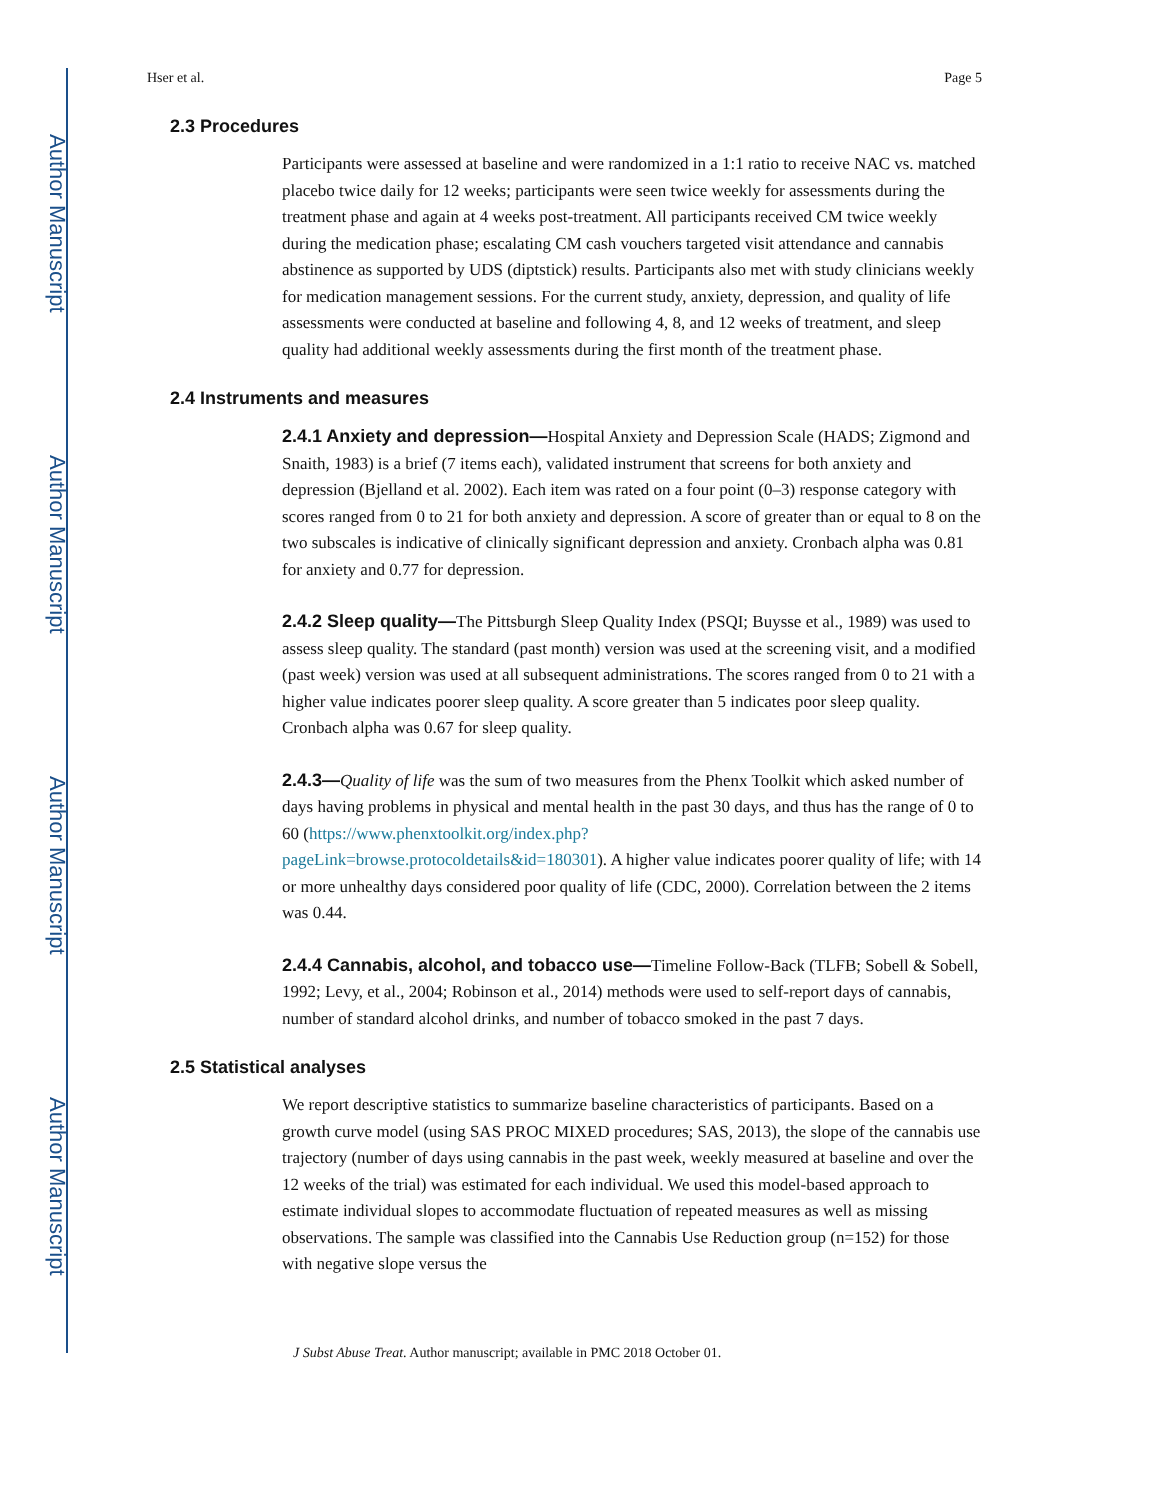Author Manuscript
Author Manuscript
Author Manuscript
Author Manuscript
Hser et al. Page 5
2.3 Procedures
Participants were assessed at baseline and were randomized in a 1:1 ratio to receive NAC vs. matched placebo twice daily for 12 weeks; participants were seen twice weekly for assessments during the treatment phase and again at 4 weeks post-treatment. All participants received CM twice weekly during the medication phase; escalating CM cash vouchers targeted visit attendance and cannabis abstinence as supported by UDS (diptstick) results. Participants also met with study clinicians weekly for medication management sessions. For the current study, anxiety, depression, and quality of life assessments were conducted at baseline and following 4, 8, and 12 weeks of treatment, and sleep quality had additional weekly assessments during the first month of the treatment phase.
2.4 Instruments and measures
2.4.1 Anxiety and depression—Hospital Anxiety and Depression Scale (HADS; Zigmond and Snaith, 1983) is a brief (7 items each), validated instrument that screens for both anxiety and depression (Bjelland et al. 2002). Each item was rated on a four point (0–3) response category with scores ranged from 0 to 21 for both anxiety and depression. A score of greater than or equal to 8 on the two subscales is indicative of clinically significant depression and anxiety. Cronbach alpha was 0.81 for anxiety and 0.77 for depression.
2.4.2 Sleep quality—The Pittsburgh Sleep Quality Index (PSQI; Buysse et al., 1989) was used to assess sleep quality. The standard (past month) version was used at the screening visit, and a modified (past week) version was used at all subsequent administrations. The scores ranged from 0 to 21 with a higher value indicates poorer sleep quality. A score greater than 5 indicates poor sleep quality. Cronbach alpha was 0.67 for sleep quality.
2.4.3—Quality of life was the sum of two measures from the Phenx Toolkit which asked number of days having problems in physical and mental health in the past 30 days, and thus has the range of 0 to 60 (https://www.phenxtoolkit.org/index.php?
pageLink=browse.protocoldetails&id=180301). A higher value indicates poorer quality of life; with 14 or more unhealthy days considered poor quality of life (CDC, 2000). Correlation between the 2 items was 0.44.
2.4.4 Cannabis, alcohol, and tobacco use—Timeline Follow-Back (TLFB; Sobell & Sobell, 1992; Levy, et al., 2004; Robinson et al., 2014) methods were used to self-report days of cannabis, number of standard alcohol drinks, and number of tobacco smoked in the past 7 days.
2.5 Statistical analyses
We report descriptive statistics to summarize baseline characteristics of participants. Based on a growth curve model (using SAS PROC MIXED procedures; SAS, 2013), the slope of the cannabis use trajectory (number of days using cannabis in the past week, weekly measured at baseline and over the 12 weeks of the trial) was estimated for each individual. We used this model-based approach to estimate individual slopes to accommodate fluctuation of repeated measures as well as missing observations. The sample was classified into the Cannabis Use Reduction group (n=152) for those with negative slope versus the
J Subst Abuse Treat. Author manuscript; available in PMC 2018 October 01.